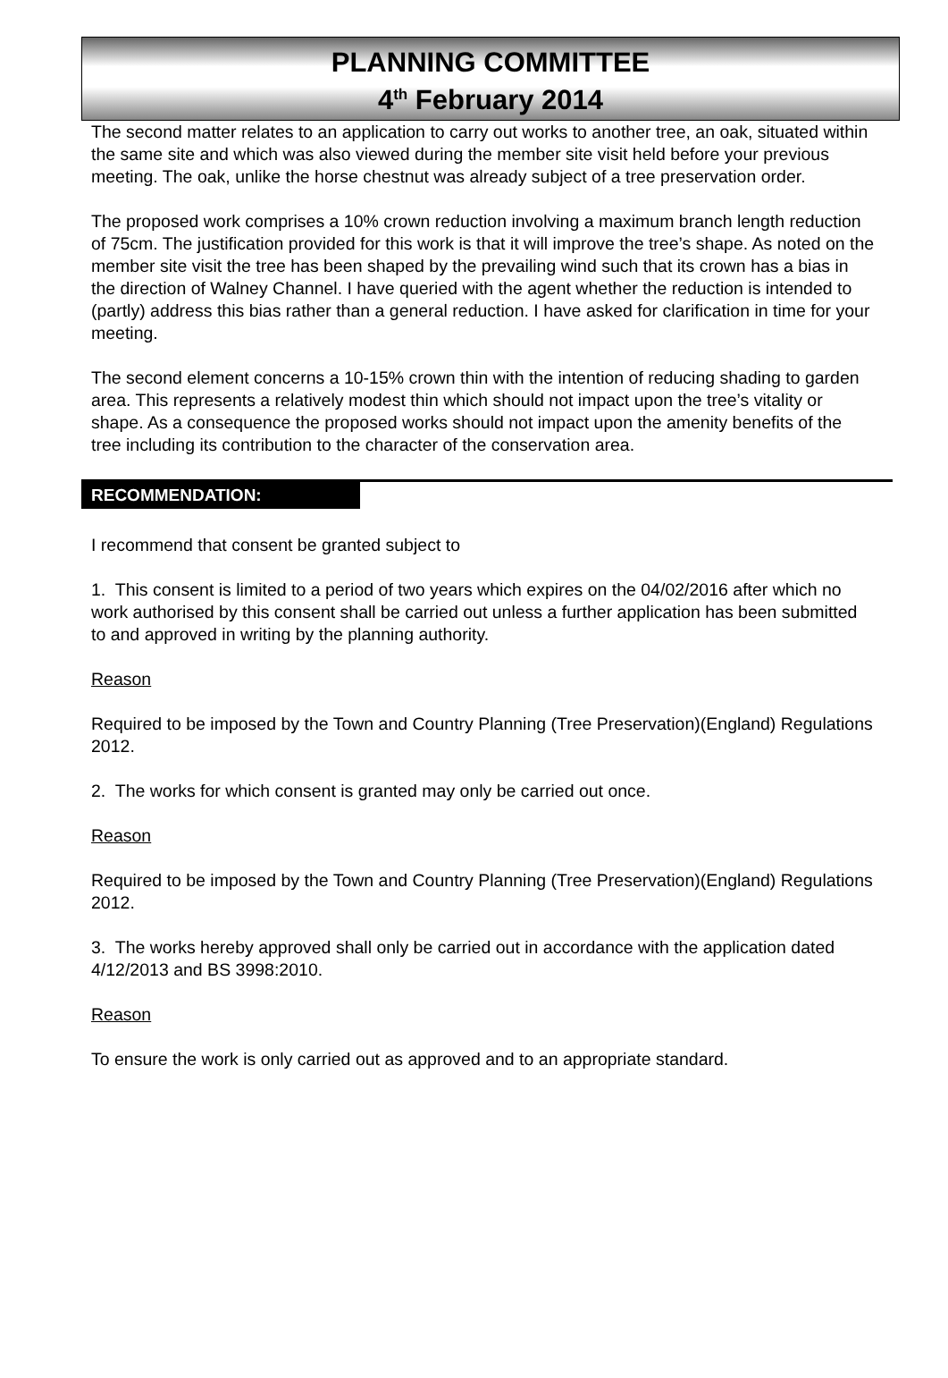PLANNING COMMITTEE
4<sup>th</sup> February 2014
The second matter relates to an application to carry out works to another tree, an oak, situated within the same site and which was also viewed during the member site visit held before your previous meeting. The oak, unlike the horse chestnut was already subject of a tree preservation order.
The proposed work comprises a 10% crown reduction involving a maximum branch length reduction of 75cm. The justification provided for this work is that it will improve the tree’s shape. As noted on the member site visit the tree has been shaped by the prevailing wind such that its crown has a bias in the direction of Walney Channel. I have queried with the agent whether the reduction is intended to (partly) address this bias rather than a general reduction. I have asked for clarification in time for your meeting.
The second element concerns a 10-15% crown thin with the intention of reducing shading to garden area. This represents a relatively modest thin which should not impact upon the tree’s vitality or shape. As a consequence the proposed works should not impact upon the amenity benefits of the tree including its contribution to the character of the conservation area.
RECOMMENDATION:
I recommend that consent be granted subject to
1. This consent is limited to a period of two years which expires on the 04/02/2016 after which no work authorised by this consent shall be carried out unless a further application has been submitted to and approved in writing by the planning authority.
Reason
Required to be imposed by the Town and Country Planning (Tree Preservation)(England) Regulations 2012.
2. The works for which consent is granted may only be carried out once.
Reason
Required to be imposed by the Town and Country Planning (Tree Preservation)(England) Regulations 2012.
3. The works hereby approved shall only be carried out in accordance with the application dated 4/12/2013 and BS 3998:2010.
Reason
To ensure the work is only carried out as approved and to an appropriate standard.